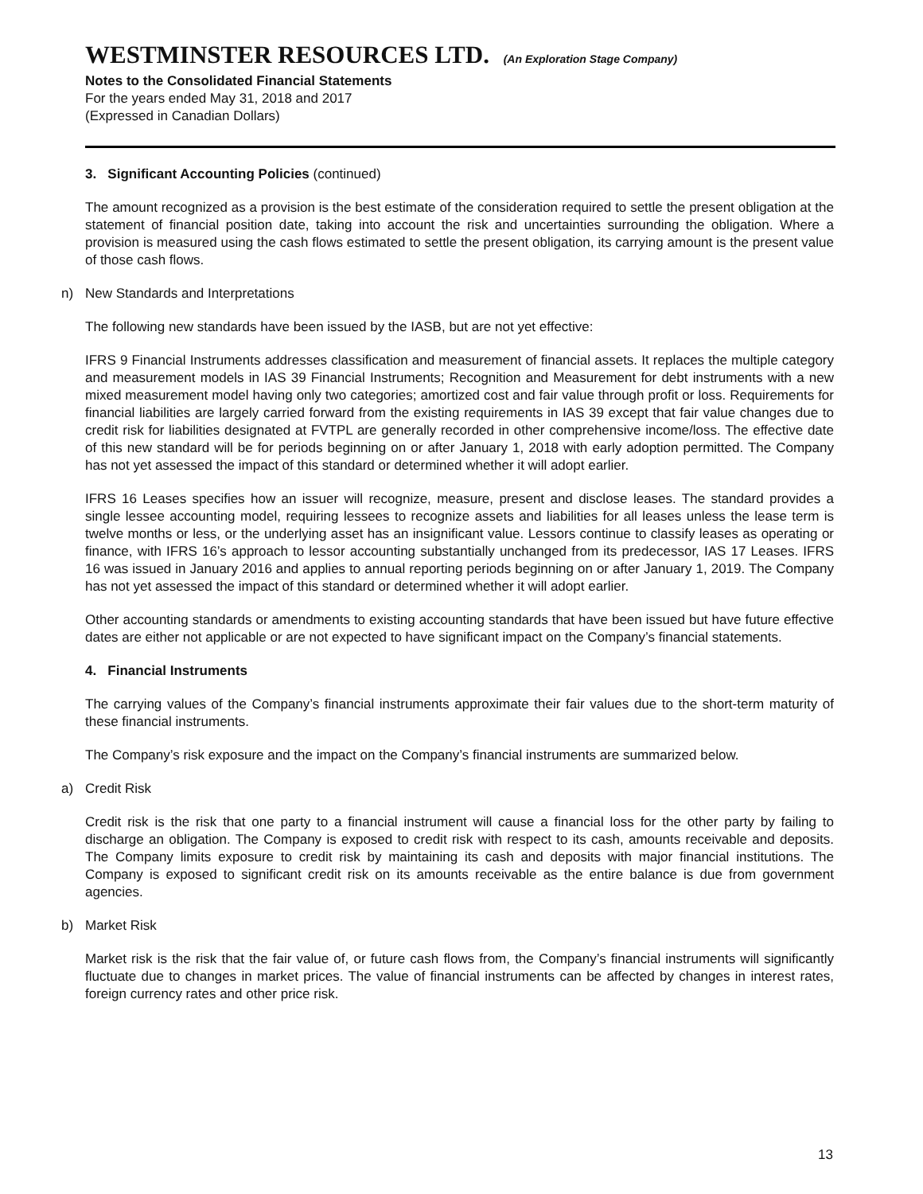WESTMINSTER RESOURCES LTD. (An Exploration Stage Company)
Notes to the Consolidated Financial Statements
For the years ended May 31, 2018 and 2017
(Expressed in Canadian Dollars)
3. Significant Accounting Policies (continued)
The amount recognized as a provision is the best estimate of the consideration required to settle the present obligation at the statement of financial position date, taking into account the risk and uncertainties surrounding the obligation. Where a provision is measured using the cash flows estimated to settle the present obligation, its carrying amount is the present value of those cash flows.
n) New Standards and Interpretations
The following new standards have been issued by the IASB, but are not yet effective:
IFRS 9 Financial Instruments addresses classification and measurement of financial assets. It replaces the multiple category and measurement models in IAS 39 Financial Instruments; Recognition and Measurement for debt instruments with a new mixed measurement model having only two categories; amortized cost and fair value through profit or loss. Requirements for financial liabilities are largely carried forward from the existing requirements in IAS 39 except that fair value changes due to credit risk for liabilities designated at FVTPL are generally recorded in other comprehensive income/loss. The effective date of this new standard will be for periods beginning on or after January 1, 2018 with early adoption permitted. The Company has not yet assessed the impact of this standard or determined whether it will adopt earlier.
IFRS 16 Leases specifies how an issuer will recognize, measure, present and disclose leases. The standard provides a single lessee accounting model, requiring lessees to recognize assets and liabilities for all leases unless the lease term is twelve months or less, or the underlying asset has an insignificant value. Lessors continue to classify leases as operating or finance, with IFRS 16’s approach to lessor accounting substantially unchanged from its predecessor, IAS 17 Leases. IFRS 16 was issued in January 2016 and applies to annual reporting periods beginning on or after January 1, 2019. The Company has not yet assessed the impact of this standard or determined whether it will adopt earlier.
Other accounting standards or amendments to existing accounting standards that have been issued but have future effective dates are either not applicable or are not expected to have significant impact on the Company’s financial statements.
4. Financial Instruments
The carrying values of the Company’s financial instruments approximate their fair values due to the short-term maturity of these financial instruments.
The Company’s risk exposure and the impact on the Company’s financial instruments are summarized below.
a) Credit Risk
Credit risk is the risk that one party to a financial instrument will cause a financial loss for the other party by failing to discharge an obligation. The Company is exposed to credit risk with respect to its cash, amounts receivable and deposits. The Company limits exposure to credit risk by maintaining its cash and deposits with major financial institutions. The Company is exposed to significant credit risk on its amounts receivable as the entire balance is due from government agencies.
b) Market Risk
Market risk is the risk that the fair value of, or future cash flows from, the Company’s financial instruments will significantly fluctuate due to changes in market prices. The value of financial instruments can be affected by changes in interest rates, foreign currency rates and other price risk.
13